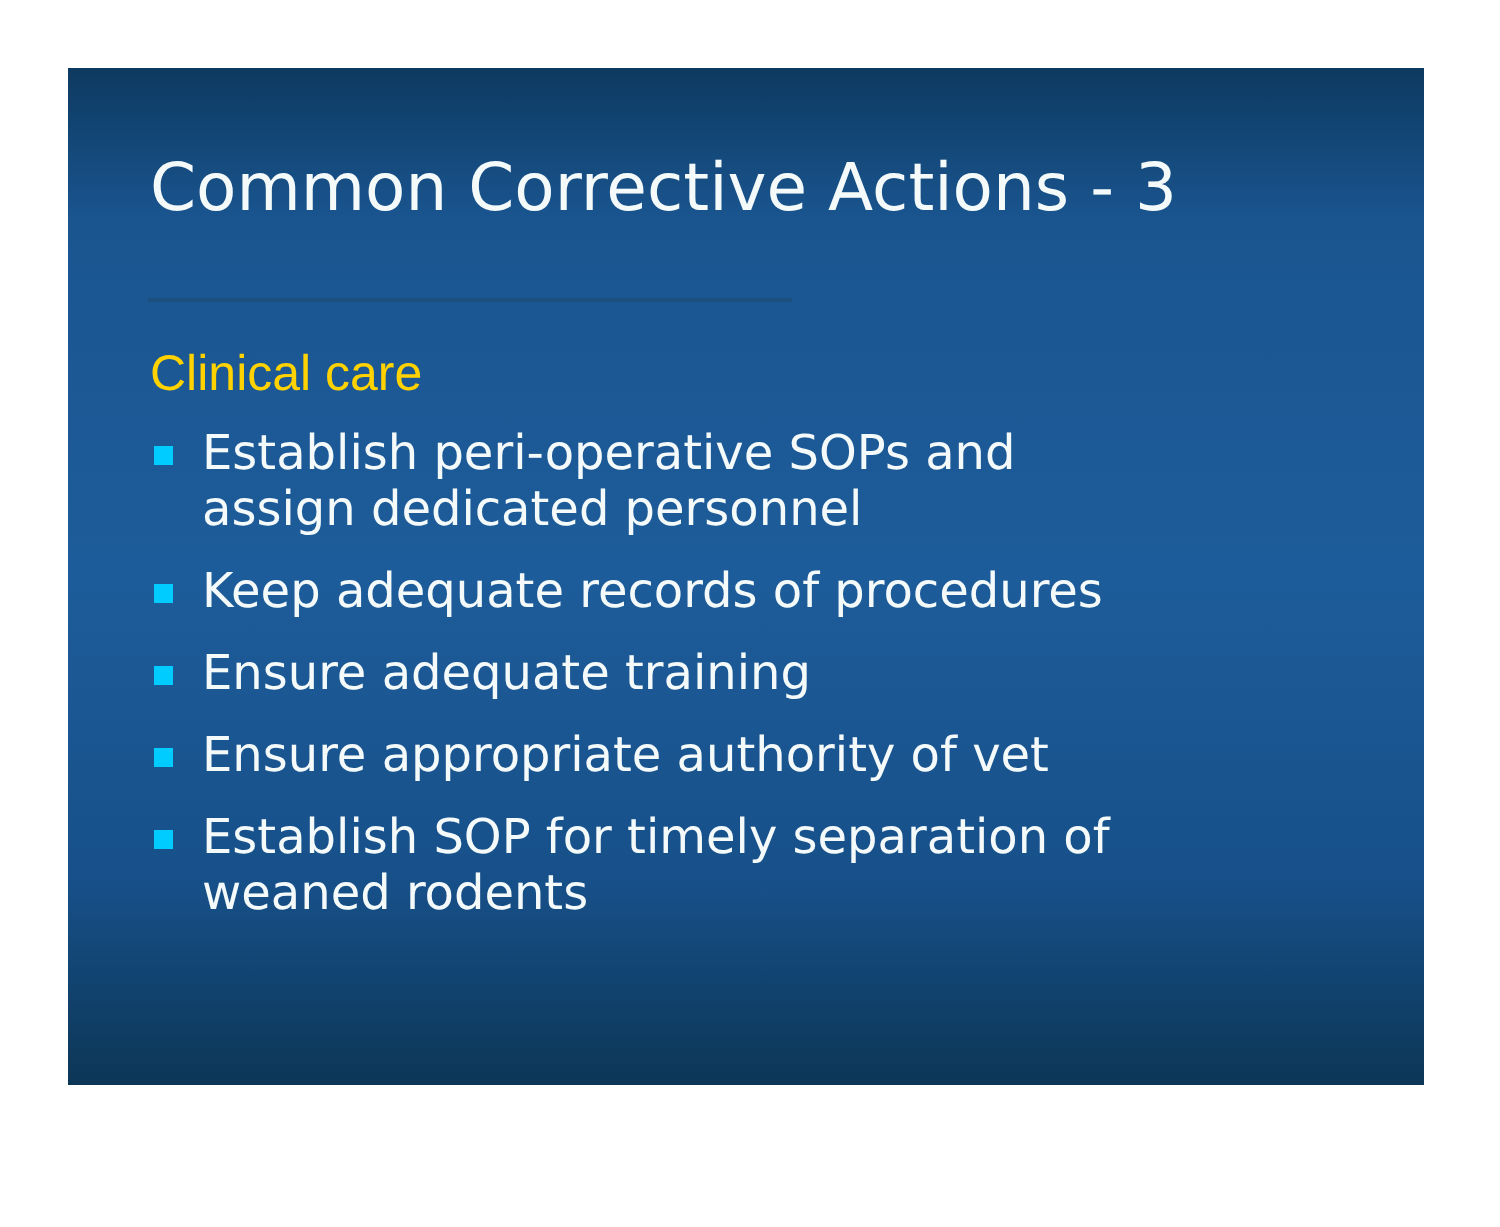Common Corrective Actions - 3
Clinical care
Establish peri-operative SOPs and assign dedicated personnel
Keep adequate records of procedures
Ensure adequate training
Ensure appropriate authority of vet
Establish SOP for timely separation of weaned rodents